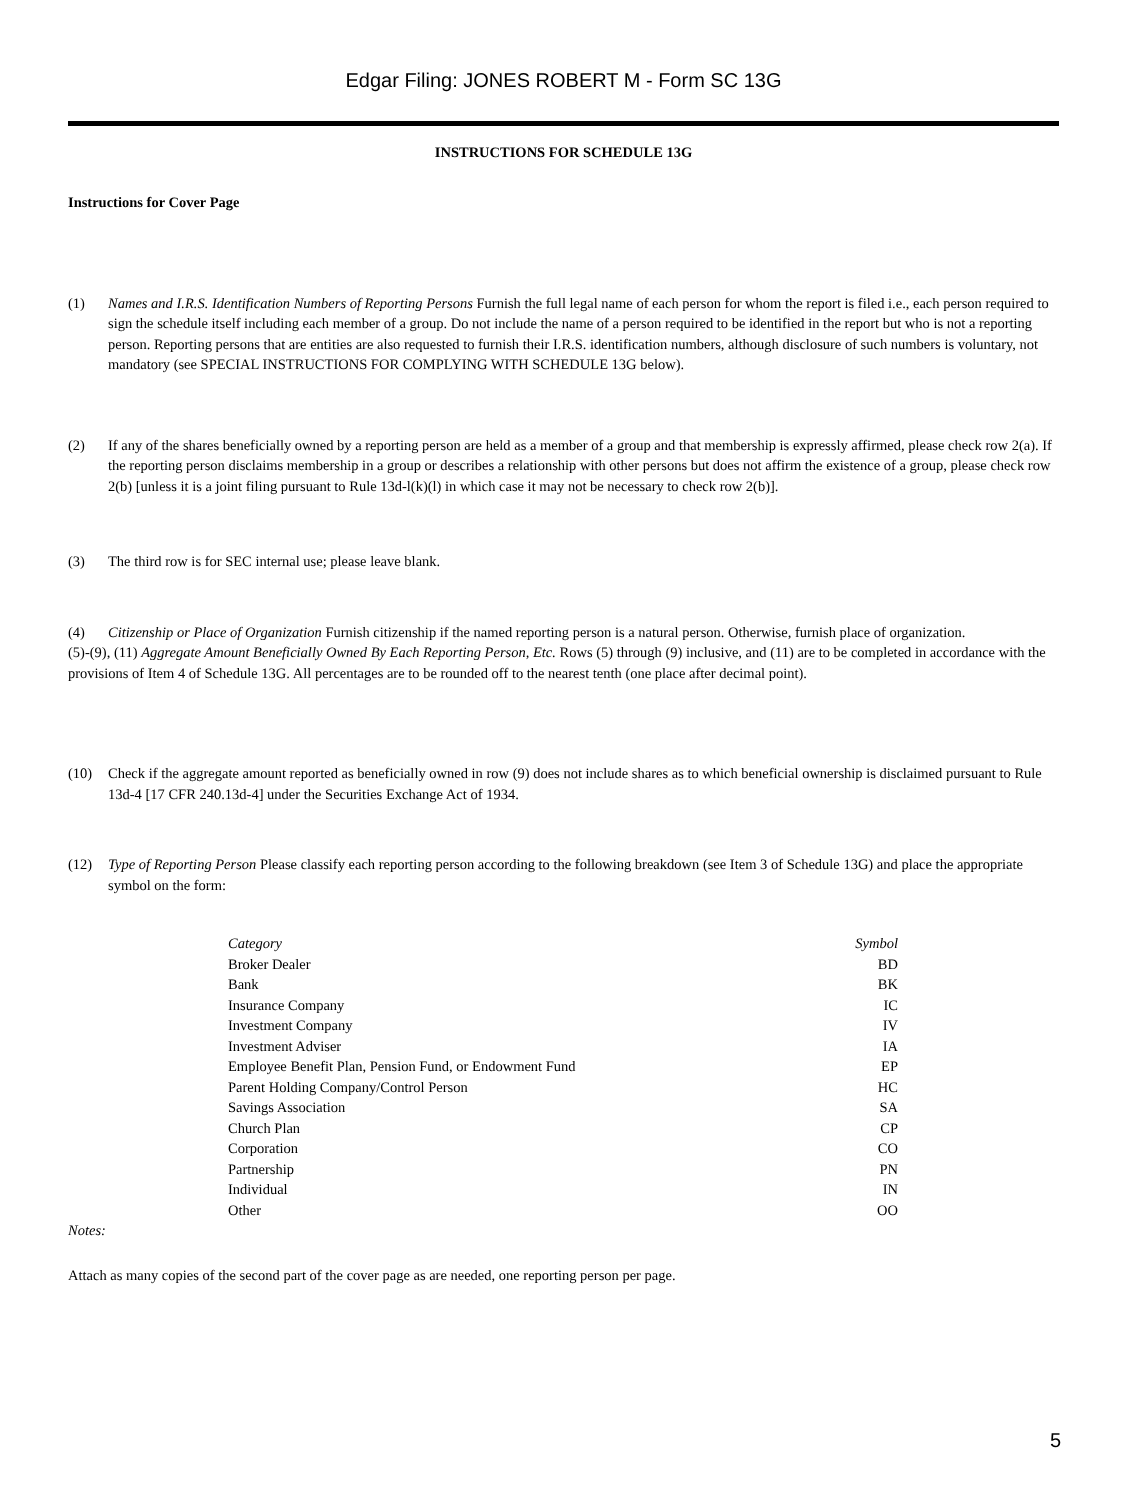Edgar Filing: JONES ROBERT M - Form SC 13G
INSTRUCTIONS FOR SCHEDULE 13G
Instructions for Cover Page
(1) Names and I.R.S. Identification Numbers of Reporting Persons Furnish the full legal name of each person for whom the report is filed i.e., each person required to sign the schedule itself including each member of a group. Do not include the name of a person required to be identified in the report but who is not a reporting person. Reporting persons that are entities are also requested to furnish their I.R.S. identification numbers, although disclosure of such numbers is voluntary, not mandatory (see SPECIAL INSTRUCTIONS FOR COMPLYING WITH SCHEDULE 13G below).
(2) If any of the shares beneficially owned by a reporting person are held as a member of a group and that membership is expressly affirmed, please check row 2(a). If the reporting person disclaims membership in a group or describes a relationship with other persons but does not affirm the existence of a group, please check row 2(b) [unless it is a joint filing pursuant to Rule 13d-l(k)(l) in which case it may not be necessary to check row 2(b)].
(3) The third row is for SEC internal use; please leave blank.
(4) Citizenship or Place of Organization Furnish citizenship if the named reporting person is a natural person. Otherwise, furnish place of organization.
(5)-(9), (11) Aggregate Amount Beneficially Owned By Each Reporting Person, Etc. Rows (5) through (9) inclusive, and (11) are to be completed in accordance with the provisions of Item 4 of Schedule 13G. All percentages are to be rounded off to the nearest tenth (one place after decimal point).
(10) Check if the aggregate amount reported as beneficially owned in row (9) does not include shares as to which beneficial ownership is disclaimed pursuant to Rule 13d-4 [17 CFR 240.13d-4] under the Securities Exchange Act of 1934.
(12) Type of Reporting Person Please classify each reporting person according to the following breakdown (see Item 3 of Schedule 13G) and place the appropriate symbol on the form:
| Category | Symbol |
| --- | --- |
| Broker Dealer | BD |
| Bank | BK |
| Insurance Company | IC |
| Investment Company | IV |
| Investment Adviser | IA |
| Employee Benefit Plan, Pension Fund, or Endowment Fund | EP |
| Parent Holding Company/Control Person | HC |
| Savings Association | SA |
| Church Plan | CP |
| Corporation | CO |
| Partnership | PN |
| Individual | IN |
| Other | OO |
Notes:
Attach as many copies of the second part of the cover page as are needed, one reporting person per page.
5